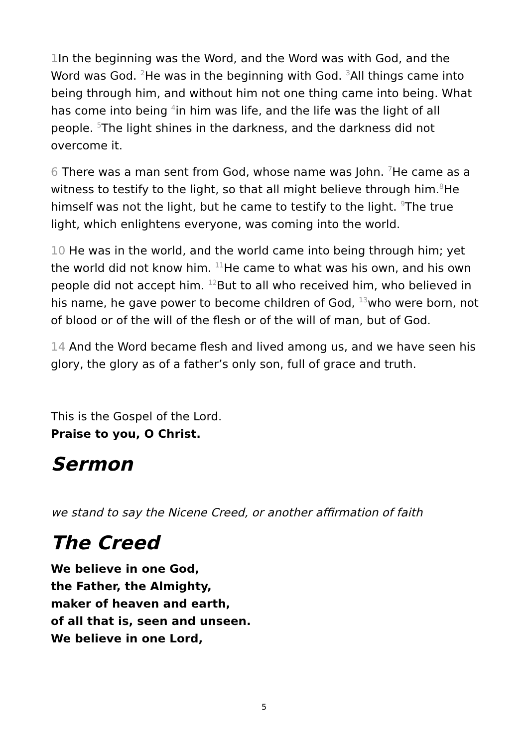1 In the beginning was the Word, and the Word was with God, and the Word was God. <sup>2</sup>He was in the beginning with God. <sup>3</sup>All things came into being through him, and without him not one thing came into being. What has come into being <sup>4</sup>in him was life, and the life was the light of all people. <sup>5</sup>The light shines in the darkness, and the darkness did not overcome it.
6 There was a man sent from God, whose name was John. <sup>7</sup>He came as a witness to testify to the light, so that all might believe through him.<sup>8</sup>He himself was not the light, but he came to testify to the light. <sup>9</sup>The true light, which enlightens everyone, was coming into the world.
10 He was in the world, and the world came into being through him; yet the world did not know him. <sup>11</sup>He came to what was his own, and his own people did not accept him. <sup>12</sup>But to all who received him, who believed in his name, he gave power to become children of God, <sup>13</sup>who were born, not of blood or of the will of the flesh or of the will of man, but of God.
14 And the Word became flesh and lived among us, and we have seen his glory, the glory as of a father’s only son, full of grace and truth.
This is the Gospel of the Lord.
Praise to you, O Christ.
Sermon
we stand to say the Nicene Creed, or another affirmation of faith
The Creed
We believe in one God,
the Father, the Almighty,
maker of heaven and earth,
of all that is, seen and unseen.
We believe in one Lord,
5